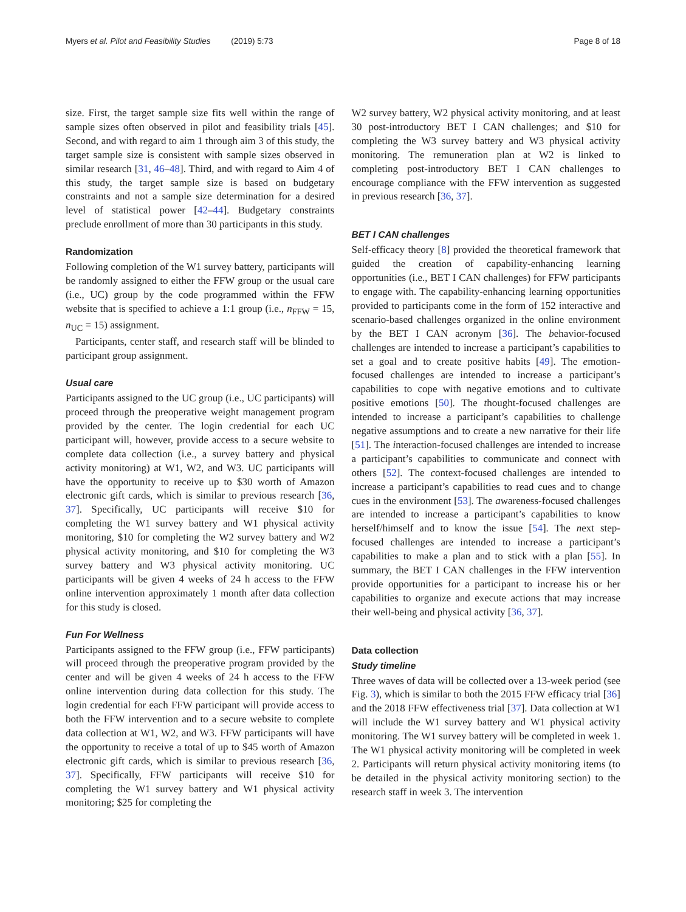Myers et al. Pilot and Feasibility Studies (2019) 5:73 Page 8 of 18
size. First, the target sample size fits well within the range of sample sizes often observed in pilot and feasibility trials [45]. Second, and with regard to aim 1 through aim 3 of this study, the target sample size is consistent with sample sizes observed in similar research [31, 46–48]. Third, and with regard to Aim 4 of this study, the target sample size is based on budgetary constraints and not a sample size determination for a desired level of statistical power [42–44]. Budgetary constraints preclude enrollment of more than 30 participants in this study.
Randomization
Following completion of the W1 survey battery, participants will be randomly assigned to either the FFW group or the usual care (i.e., UC) group by the code programmed within the FFW website that is specified to achieve a 1:1 group (i.e., n<sub>FFW</sub> = 15, n<sub>UC</sub> = 15) assignment.
Participants, center staff, and research staff will be blinded to participant group assignment.
Usual care
Participants assigned to the UC group (i.e., UC participants) will proceed through the preoperative weight management program provided by the center. The login credential for each UC participant will, however, provide access to a secure website to complete data collection (i.e., a survey battery and physical activity monitoring) at W1, W2, and W3. UC participants will have the opportunity to receive up to $30 worth of Amazon electronic gift cards, which is similar to previous research [36, 37]. Specifically, UC participants will receive $10 for completing the W1 survey battery and W1 physical activity monitoring, $10 for completing the W2 survey battery and W2 physical activity monitoring, and $10 for completing the W3 survey battery and W3 physical activity monitoring. UC participants will be given 4 weeks of 24 h access to the FFW online intervention approximately 1 month after data collection for this study is closed.
Fun For Wellness
Participants assigned to the FFW group (i.e., FFW participants) will proceed through the preoperative program provided by the center and will be given 4 weeks of 24 h access to the FFW online intervention during data collection for this study. The login credential for each FFW participant will provide access to both the FFW intervention and to a secure website to complete data collection at W1, W2, and W3. FFW participants will have the opportunity to receive a total of up to $45 worth of Amazon electronic gift cards, which is similar to previous research [36, 37]. Specifically, FFW participants will receive $10 for completing the W1 survey battery and W1 physical activity monitoring; $25 for completing the
W2 survey battery, W2 physical activity monitoring, and at least 30 post-introductory BET I CAN challenges; and $10 for completing the W3 survey battery and W3 physical activity monitoring. The remuneration plan at W2 is linked to completing post-introductory BET I CAN challenges to encourage compliance with the FFW intervention as suggested in previous research [36, 37].
BET I CAN challenges
Self-efficacy theory [8] provided the theoretical framework that guided the creation of capability-enhancing learning opportunities (i.e., BET I CAN challenges) for FFW participants to engage with. The capability-enhancing learning opportunities provided to participants come in the form of 152 interactive and scenario-based challenges organized in the online environment by the BET I CAN acronym [36]. The behavior-focused challenges are intended to increase a participant’s capabilities to set a goal and to create positive habits [49]. The emotion-focused challenges are intended to increase a participant’s capabilities to cope with negative emotions and to cultivate positive emotions [50]. The thought-focused challenges are intended to increase a participant’s capabilities to challenge negative assumptions and to create a new narrative for their life [51]. The interaction-focused challenges are intended to increase a participant’s capabilities to communicate and connect with others [52]. The context-focused challenges are intended to increase a participant’s capabilities to read cues and to change cues in the environment [53]. The awareness-focused challenges are intended to increase a participant’s capabilities to know herself/himself and to know the issue [54]. The next step-focused challenges are intended to increase a participant’s capabilities to make a plan and to stick with a plan [55]. In summary, the BET I CAN challenges in the FFW intervention provide opportunities for a participant to increase his or her capabilities to organize and execute actions that may increase their well-being and physical activity [36, 37].
Data collection
Study timeline
Three waves of data will be collected over a 13-week period (see Fig. 3), which is similar to both the 2015 FFW efficacy trial [36] and the 2018 FFW effectiveness trial [37]. Data collection at W1 will include the W1 survey battery and W1 physical activity monitoring. The W1 survey battery will be completed in week 1. The W1 physical activity monitoring will be completed in week 2. Participants will return physical activity monitoring items (to be detailed in the physical activity monitoring section) to the research staff in week 3. The intervention